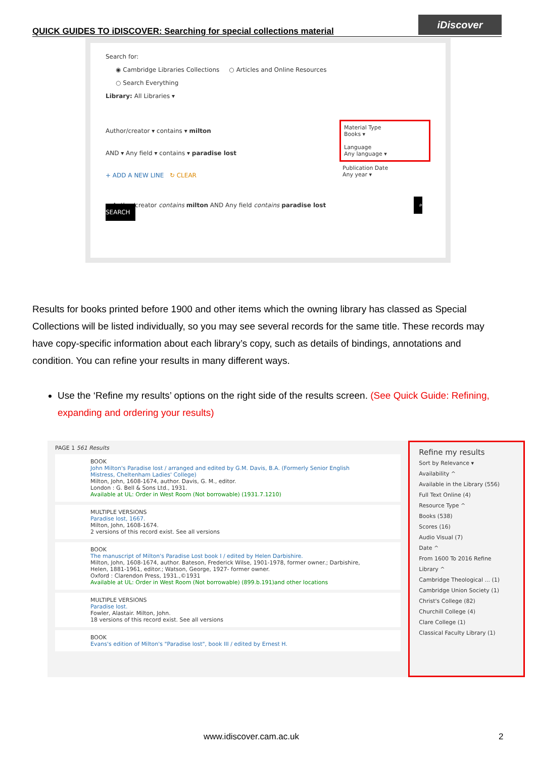QUICK GUIDES TO iDISCOVER: Searching for special collections material
iDiscover
Search for:
◉ Cambridge Libraries Collections ○ Articles and Online Resources
○ Search Everything
Library: All Libraries ▾
Author/creator ▾ contains ▾ milton
AND ▾ Any field ▾ contains ▾ paradise lost
+ ADD A NEW LINE ↻ CLEAR
Material Type
Books ▾
Language
Any language ▾
Publication Date
Any year ▾
↪ Author/creator contains milton AND Any field contains paradise lost ⌕ SEARCH
Results for books printed before 1900 and other items which the owning library has classed as Special Collections will be listed individually, so you may see several records for the same title. These records may have copy-specific information about each library’s copy, such as details of bindings, annotations and condition. You can refine your results in many different ways.
Use the ‘Refine my results’ options on the right side of the results screen. (See Quick Guide: Refining, expanding and ordering your results)
PAGE 1 561 Results
BOOK
John Milton's Paradise lost / arranged and edited by G.M. Davis, B.A. (Formerly Senior English Mistress, Cheltenham Ladies' College)
Milton, John, 1608-1674, author. Davis, G. M., editor.
London : G. Bell & Sons Ltd., 1931.
Available at UL: Order in West Room (Not borrowable) (1931.7.1210)
MULTIPLE VERSIONS
Paradise lost, 1667.
Milton, John, 1608-1674.
2 versions of this record exist. See all versions
BOOK
The manuscript of Milton's Paradise Lost book I / edited by Helen Darbishire.
Milton, John, 1608-1674, author. Bateson, Frederick Wilse, 1901-1978, former owner.; Darbishire, Helen, 1881-1961, editor.; Watson, George, 1927- former owner.
Oxford : Clarendon Press, 1931.,©1931
Available at UL: Order in West Room (Not borrowable) (899.b.191)and other locations
MULTIPLE VERSIONS
Paradise lost.
Fowler, Alastair. Milton, John.
18 versions of this record exist. See all versions
BOOK
Evans's edition of Milton's "Paradise lost", book III / edited by Ernest H.
Refine my results
Sort by Relevance ▾
Availability ^
Available in the Library (556)
Full Text Online (4)
Resource Type ^
Books (538)
Scores (16)
Audio Visual (7)
Date ^
From 1600 To 2016 Refine
Library ^
Cambridge Theological ... (1)
Cambridge Union Society (1)
Christ's College (82)
Churchill College (4)
Clare College (1)
Classical Faculty Library (1)
www.idiscover.cam.ac.uk 2